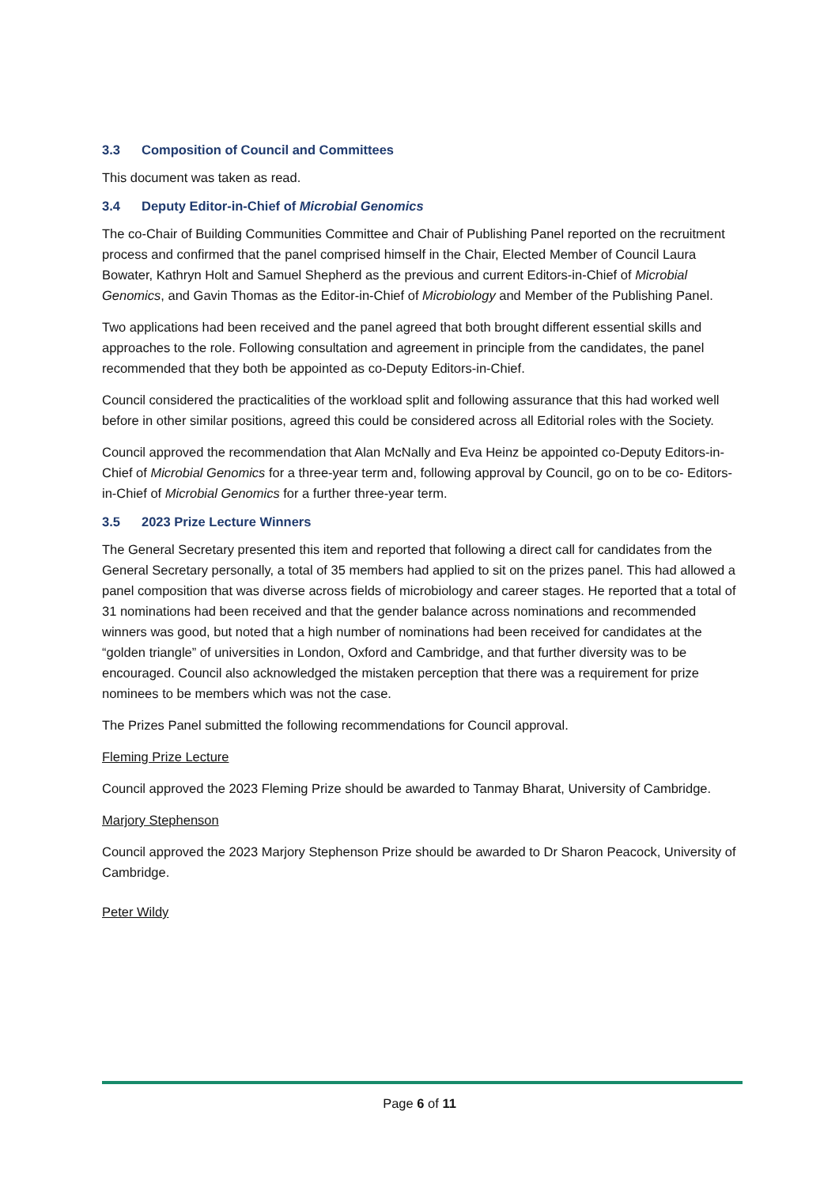3.3 Composition of Council and Committees
This document was taken as read.
3.4 Deputy Editor-in-Chief of Microbial Genomics
The co-Chair of Building Communities Committee and Chair of Publishing Panel reported on the recruitment process and confirmed that the panel comprised himself in the Chair, Elected Member of Council Laura Bowater, Kathryn Holt and Samuel Shepherd as the previous and current Editors-in-Chief of Microbial Genomics, and Gavin Thomas as the Editor-in-Chief of Microbiology and Member of the Publishing Panel.
Two applications had been received and the panel agreed that both brought different essential skills and approaches to the role. Following consultation and agreement in principle from the candidates, the panel recommended that they both be appointed as co-Deputy Editors-in-Chief.
Council considered the practicalities of the workload split and following assurance that this had worked well before in other similar positions, agreed this could be considered across all Editorial roles with the Society.
Council approved the recommendation that Alan McNally and Eva Heinz be appointed co-Deputy Editors-in-Chief of Microbial Genomics for a three-year term and, following approval by Council, go on to be co- Editors-in-Chief of Microbial Genomics for a further three-year term.
3.5 2023 Prize Lecture Winners
The General Secretary presented this item and reported that following a direct call for candidates from the General Secretary personally, a total of 35 members had applied to sit on the prizes panel. This had allowed a panel composition that was diverse across fields of microbiology and career stages. He reported that a total of 31 nominations had been received and that the gender balance across nominations and recommended winners was good, but noted that a high number of nominations had been received for candidates at the “golden triangle” of universities in London, Oxford and Cambridge, and that further diversity was to be encouraged. Council also acknowledged the mistaken perception that there was a requirement for prize nominees to be members which was not the case.
The Prizes Panel submitted the following recommendations for Council approval.
Fleming Prize Lecture
Council approved the 2023 Fleming Prize should be awarded to Tanmay Bharat, University of Cambridge.
Marjory Stephenson
Council approved the 2023 Marjory Stephenson Prize should be awarded to Dr Sharon Peacock, University of Cambridge.
Peter Wildy
Page 6 of 11